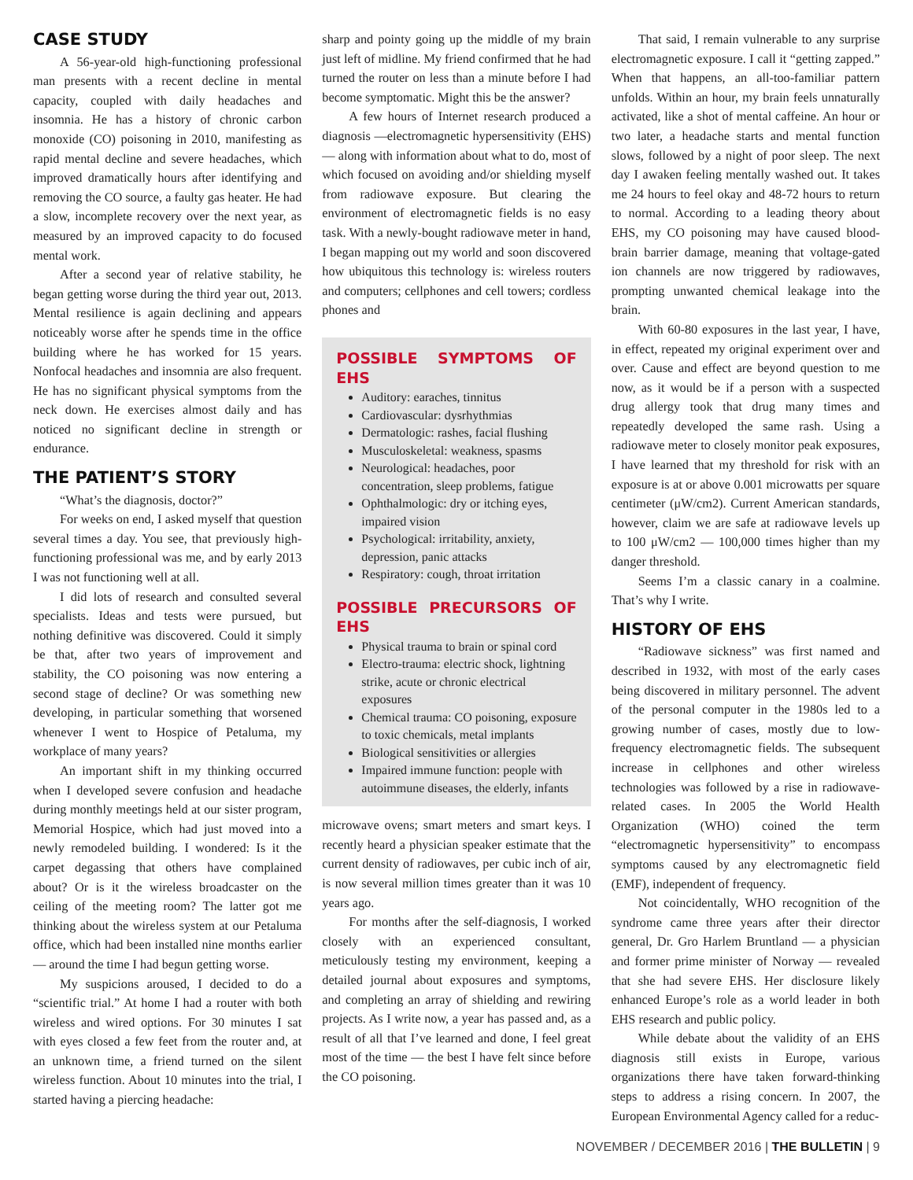CASE STUDY
A 56-year-old high-functioning professional man presents with a recent decline in mental capacity, coupled with daily headaches and insomnia. He has a history of chronic carbon monoxide (CO) poisoning in 2010, manifesting as rapid mental decline and severe headaches, which improved dramatically hours after identifying and removing the CO source, a faulty gas heater. He had a slow, incomplete recovery over the next year, as measured by an improved capacity to do focused mental work.
After a second year of relative stability, he began getting worse during the third year out, 2013. Mental resilience is again declining and appears noticeably worse after he spends time in the office building where he has worked for 15 years. Nonfocal headaches and insomnia are also frequent. He has no significant physical symptoms from the neck down. He exercises almost daily and has noticed no significant decline in strength or endurance.
THE PATIENT’S STORY
“What’s the diagnosis, doctor?”
For weeks on end, I asked myself that question several times a day. You see, that previously high-functioning professional was me, and by early 2013 I was not functioning well at all.
I did lots of research and consulted several specialists. Ideas and tests were pursued, but nothing definitive was discovered. Could it simply be that, after two years of improvement and stability, the CO poisoning was now entering a second stage of decline? Or was something new developing, in particular something that worsened whenever I went to Hospice of Petaluma, my workplace of many years?
An important shift in my thinking occurred when I developed severe confusion and headache during monthly meetings held at our sister program, Memorial Hospice, which had just moved into a newly remodeled building. I wondered: Is it the carpet degassing that others have complained about? Or is it the wireless broadcaster on the ceiling of the meeting room? The latter got me thinking about the wireless system at our Petaluma office, which had been installed nine months earlier — around the time I had begun getting worse.
My suspicions aroused, I decided to do a “scientific trial.” At home I had a router with both wireless and wired options. For 30 minutes I sat with eyes closed a few feet from the router and, at an unknown time, a friend turned on the silent wireless function. About 10 minutes into the trial, I started having a piercing headache:
sharp and pointy going up the middle of my brain just left of midline. My friend confirmed that he had turned the router on less than a minute before I had become symptomatic. Might this be the answer?
A few hours of Internet research produced a diagnosis —electromagnetic hypersensitivity (EHS) — along with information about what to do, most of which focused on avoiding and/or shielding myself from radiowave exposure. But clearing the environment of electromagnetic fields is no easy task. With a newly-bought radiowave meter in hand, I began mapping out my world and soon discovered how ubiquitous this technology is: wireless routers and computers; cellphones and cell towers; cordless phones and
POSSIBLE SYMPTOMS OF EHS
Auditory: earaches, tinnitus
Cardiovascular: dysrhythmias
Dermatologic: rashes, facial flushing
Musculoskeletal: weakness, spasms
Neurological: headaches, poor concentration, sleep problems, fatigue
Ophthalmologic: dry or itching eyes, impaired vision
Psychological: irritability, anxiety, depression, panic attacks
Respiratory: cough, throat irritation
POSSIBLE PRECURSORS OF EHS
Physical trauma to brain or spinal cord
Electro-trauma: electric shock, lightning strike, acute or chronic electrical exposures
Chemical trauma: CO poisoning, exposure to toxic chemicals, metal implants
Biological sensitivities or allergies
Impaired immune function: people with autoimmune diseases, the elderly, infants
microwave ovens; smart meters and smart keys. I recently heard a physician speaker estimate that the current density of radiowaves, per cubic inch of air, is now several million times greater than it was 10 years ago.
For months after the self-diagnosis, I worked closely with an experienced consultant, meticulously testing my environment, keeping a detailed journal about exposures and symptoms, and completing an array of shielding and rewiring projects. As I write now, a year has passed and, as a result of all that I’ve learned and done, I feel great most of the time — the best I have felt since before the CO poisoning.
That said, I remain vulnerable to any surprise electromagnetic exposure. I call it “getting zapped.” When that happens, an all-too-familiar pattern unfolds. Within an hour, my brain feels unnaturally activated, like a shot of mental caffeine. An hour or two later, a headache starts and mental function slows, followed by a night of poor sleep. The next day I awaken feeling mentally washed out. It takes me 24 hours to feel okay and 48-72 hours to return to normal. According to a leading theory about EHS, my CO poisoning may have caused blood-brain barrier damage, meaning that voltage-gated ion channels are now triggered by radiowaves, prompting unwanted chemical leakage into the brain.
With 60-80 exposures in the last year, I have, in effect, repeated my original experiment over and over. Cause and effect are beyond question to me now, as it would be if a person with a suspected drug allergy took that drug many times and repeatedly developed the same rash. Using a radiowave meter to closely monitor peak exposures, I have learned that my threshold for risk with an exposure is at or above 0.001 microwatts per square centimeter (μW/cm2). Current American standards, however, claim we are safe at radiowave levels up to 100 μW/cm2 — 100,000 times higher than my danger threshold.
Seems I’m a classic canary in a coalmine. That’s why I write.
HISTORY OF EHS
“Radiowave sickness” was first named and described in 1932, with most of the early cases being discovered in military personnel. The advent of the personal computer in the 1980s led to a growing number of cases, mostly due to low-frequency electromagnetic fields. The subsequent increase in cellphones and other wireless technologies was followed by a rise in radiowave-related cases. In 2005 the World Health Organization (WHO) coined the term “electromagnetic hypersensitivity” to encompass symptoms caused by any electromagnetic field (EMF), independent of frequency.
Not coincidentally, WHO recognition of the syndrome came three years after their director general, Dr. Gro Harlem Bruntland — a physician and former prime minister of Norway — revealed that she had severe EHS. Her disclosure likely enhanced Europe’s role as a world leader in both EHS research and public policy.
While debate about the validity of an EHS diagnosis still exists in Europe, various organizations there have taken forward-thinking steps to address a rising concern. In 2007, the European Environmental Agency called for a reduc-
NOVEMBER / DECEMBER 2016 | THE BULLETIN | 9